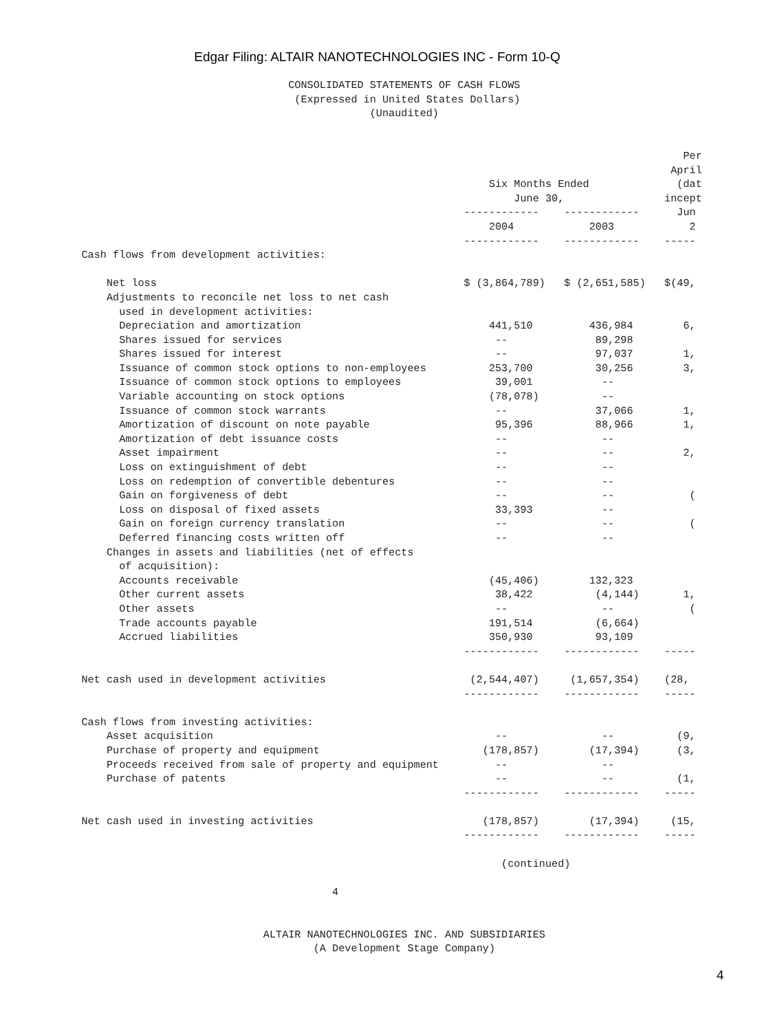Edgar Filing: ALTAIR NANOTECHNOLOGIES INC - Form 10-Q
                                              CONSOLIDATED STATEMENTS OF CASH FLOWS
                                               (Expressed in United States Dollars)
                                                           (Unaudited)


                                                                                                             Per
                                                                                                           April
                                                                              Six Months Ended              (dat
                                                                                  June 30,                incept
                                                                          ------------    ------------      Jun
                                                                              2004            2003            2
                                                                          ------------    ------------    -----
             Cash flows from development activities:

                 Net loss                                                 $ (3,864,789)   $ (2,651,585)   $(49,
                 Adjustments to reconcile net loss to net cash
                   used in development activities:
                   Depreciation and amortization                              441,510         436,984        6,
                   Shares issued for services                                  --              89,298
                   Shares issued for interest                                  --              97,037        1,
                   Issuance of common stock options to non-employees          253,700          30,256        3,
                   Issuance of common stock options to employees               39,001           --
                   Variable accounting on stock options                       (78,078)          --
                   Issuance of common stock warrants                           --              37,066        1,
                   Amortization of discount on note payable                    95,396          88,966        1,
                   Amortization of debt issuance costs                         --               --
                   Asset impairment                                            --               --           2,
                   Loss on extinguishment of debt                              --               --
                   Loss on redemption of convertible debentures                --               --
                   Gain on forgiveness of debt                                 --               --            (
                   Loss on disposal of fixed assets                            33,393           --
                   Gain on foreign currency translation                        --               --            (
                   Deferred financing costs written off                        --               --
                 Changes in assets and liabilities (net of effects
                   of acquisition):
                   Accounts receivable                                        (45,406)        132,323
                   Other current assets                                        38,422          (4,144)       1,
                   Other assets                                                --               --            (
                   Trade accounts payable                                     191,514          (6,664)
                   Accrued liabilities                                        350,930          93,109
                                                                          ------------    ------------    -----

             Net cash used in development activities                       (2,544,407)     (1,657,354)    (28,
                                                                          ------------    ------------    -----

             Cash flows from investing activities:
                 Asset acquisition                                             --               --          (9,
                 Purchase of property and equipment                          (178,857)        (17,394)      (3,
                 Proceeds received from sale of property and equipment         --               --
                 Purchase of patents                                           --               --          (1,
                                                                          ------------    ------------    -----

             Net cash used in investing activities                           (178,857)        (17,394)     (15,
                                                                          ------------    ------------    -----

                                                                                (continued)

                                                     4


                                          ALTAIR NANOTECHNOLOGIES INC. AND SUBSIDIARIES
                                                  (A Development Stage Company)
4